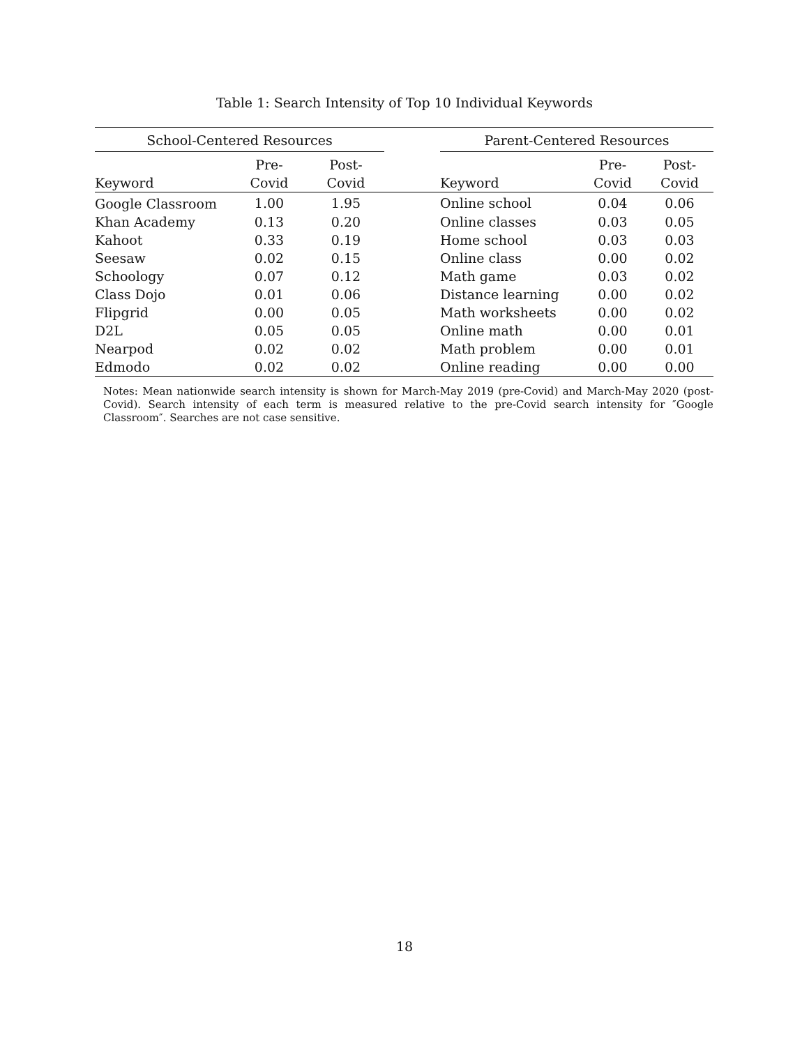Table 1: Search Intensity of Top 10 Individual Keywords
| School-Centered Resources | | | | Parent-Centered Resources | | |
| --- | --- | --- | --- | --- | --- | --- |
| | Pre- | Post- | | | Pre- | Post- |
| Keyword | Covid | Covid | | Keyword | Covid | Covid |
| Google Classroom | 1.00 | 1.95 | | Online school | 0.04 | 0.06 |
| Khan Academy | 0.13 | 0.20 | | Online classes | 0.03 | 0.05 |
| Kahoot | 0.33 | 0.19 | | Home school | 0.03 | 0.03 |
| Seesaw | 0.02 | 0.15 | | Online class | 0.00 | 0.02 |
| Schoology | 0.07 | 0.12 | | Math game | 0.03 | 0.02 |
| Class Dojo | 0.01 | 0.06 | | Distance learning | 0.00 | 0.02 |
| Flipgrid | 0.00 | 0.05 | | Math worksheets | 0.00 | 0.02 |
| D2L | 0.05 | 0.05 | | Online math | 0.00 | 0.01 |
| Nearpod | 0.02 | 0.02 | | Math problem | 0.00 | 0.01 |
| Edmodo | 0.02 | 0.02 | | Online reading | 0.00 | 0.00 |
Notes: Mean nationwide search intensity is shown for March-May 2019 (pre-Covid) and March-May 2020 (post-Covid). Search intensity of each term is measured relative to the pre-Covid search intensity for ″Google Classroom″. Searches are not case sensitive.
18